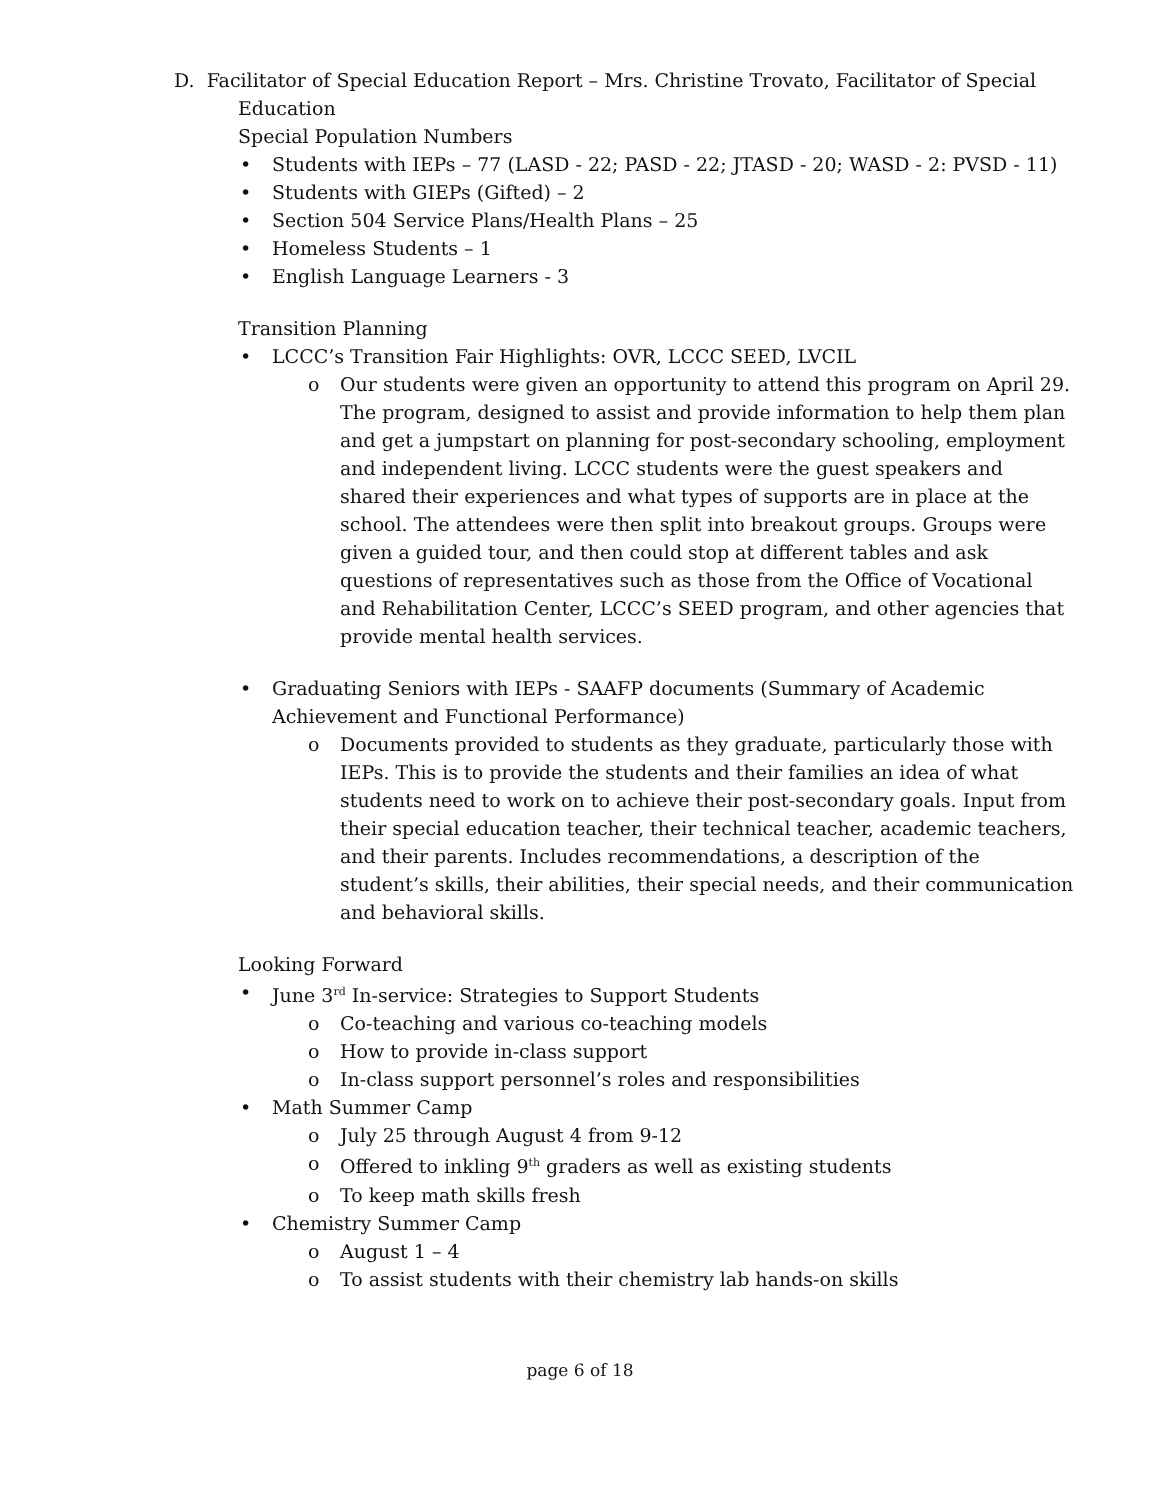D. Facilitator of Special Education Report – Mrs. Christine Trovato, Facilitator of Special
Education
Special Population Numbers
• Students with IEPs – 77 (LASD - 22; PASD - 22; JTASD - 20; WASD - 2: PVSD - 11)
• Students with GIEPs (Gifted) – 2
• Section 504 Service Plans/Health Plans – 25
• Homeless Students – 1
• English Language Learners - 3
Transition Planning
• LCCC’s Transition Fair Highlights: OVR, LCCC SEED, LVCIL
o Our students were given an opportunity to attend this program on April 29. The program, designed to assist and provide information to help them plan and get a jumpstart on planning for post-secondary schooling, employment and independent living. LCCC students were the guest speakers and shared their experiences and what types of supports are in place at the school. The attendees were then split into breakout groups. Groups were given a guided tour, and then could stop at different tables and ask questions of representatives such as those from the Office of Vocational and Rehabilitation Center, LCCC’s SEED program, and other agencies that provide mental health services.
• Graduating Seniors with IEPs - SAAFP documents (Summary of Academic Achievement and Functional Performance)
o Documents provided to students as they graduate, particularly those with IEPs. This is to provide the students and their families an idea of what students need to work on to achieve their post-secondary goals. Input from their special education teacher, their technical teacher, academic teachers, and their parents. Includes recommendations, a description of the student’s skills, their abilities, their special needs, and their communication and behavioral skills.
Looking Forward
• June 3<sup>rd</sup> In-service: Strategies to Support Students
o Co-teaching and various co-teaching models
o How to provide in-class support
o In-class support personnel’s roles and responsibilities
• Math Summer Camp
o July 25 through August 4 from 9-12
o Offered to inkling 9<sup>th</sup> graders as well as existing students
o To keep math skills fresh
• Chemistry Summer Camp
o August 1 – 4
o To assist students with their chemistry lab hands-on skills
page 6 of 18